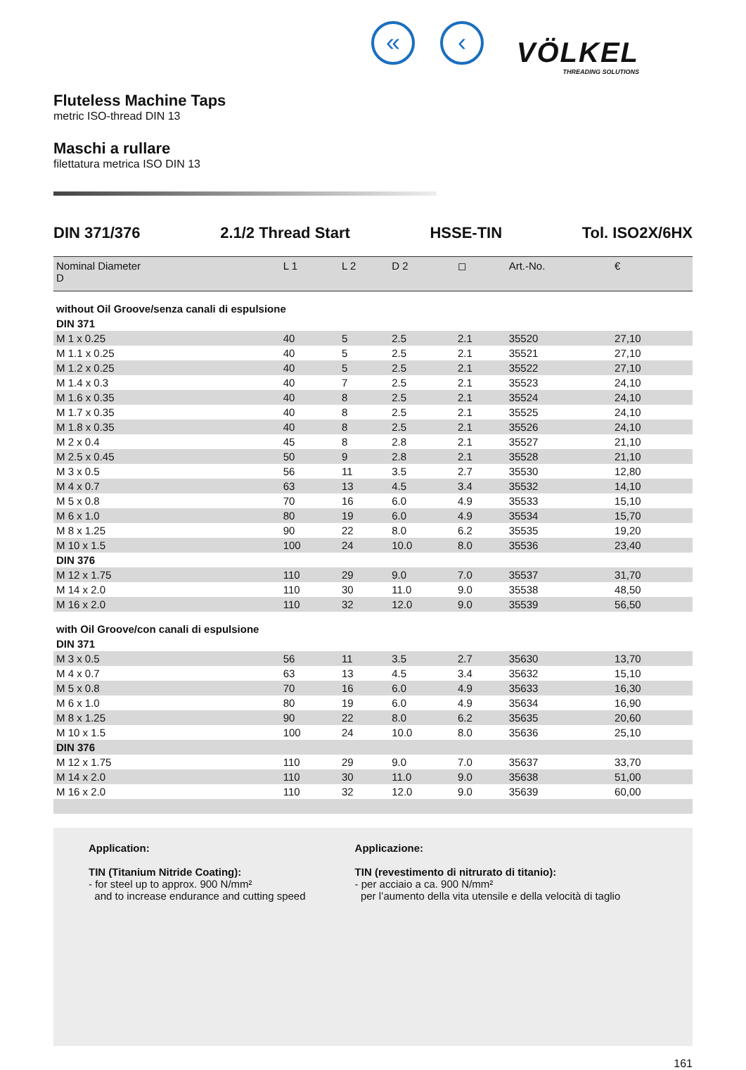« ‹
VÖLKEL
THREADING SOLUTIONS
Fluteless Machine Taps
metric ISO-thread DIN 13
Maschi a rullare
filettatura metrica ISO DIN 13
DIN 371/376 2.1/2 Thread Start HSSE-TIN Tol. ISO2X/6HX
| Nominal Diameter D | L 1 | L 2 | D 2 | ◻ | Art.-No. | € |
| --- | --- | --- | --- | --- | --- | --- |
| without Oil Groove/senza canali di espulsione | | | | | | |
| DIN 371 | | | | | | |
| M 1 x 0.25 | 40 | 5 | 2.5 | 2.1 | 35520 | 27,10 |
| M 1.1 x 0.25 | 40 | 5 | 2.5 | 2.1 | 35521 | 27,10 |
| M 1.2 x 0.25 | 40 | 5 | 2.5 | 2.1 | 35522 | 27,10 |
| M 1.4 x 0.3 | 40 | 7 | 2.5 | 2.1 | 35523 | 24,10 |
| M 1.6 x 0.35 | 40 | 8 | 2.5 | 2.1 | 35524 | 24,10 |
| M 1.7 x 0.35 | 40 | 8 | 2.5 | 2.1 | 35525 | 24,10 |
| M 1.8 x 0.35 | 40 | 8 | 2.5 | 2.1 | 35526 | 24,10 |
| M 2 x 0.4 | 45 | 8 | 2.8 | 2.1 | 35527 | 21,10 |
| M 2.5 x 0.45 | 50 | 9 | 2.8 | 2.1 | 35528 | 21,10 |
| M 3 x 0.5 | 56 | 11 | 3.5 | 2.7 | 35530 | 12,80 |
| M 4 x 0.7 | 63 | 13 | 4.5 | 3.4 | 35532 | 14,10 |
| M 5 x 0.8 | 70 | 16 | 6.0 | 4.9 | 35533 | 15,10 |
| M 6 x 1.0 | 80 | 19 | 6.0 | 4.9 | 35534 | 15,70 |
| M 8 x 1.25 | 90 | 22 | 8.0 | 6.2 | 35535 | 19,20 |
| M 10 x 1.5 | 100 | 24 | 10.0 | 8.0 | 35536 | 23,40 |
| DIN 376 | | | | | | |
| M 12 x 1.75 | 110 | 29 | 9.0 | 7.0 | 35537 | 31,70 |
| M 14 x 2.0 | 110 | 30 | 11.0 | 9.0 | 35538 | 48,50 |
| M 16 x 2.0 | 110 | 32 | 12.0 | 9.0 | 35539 | 56,50 |
| with Oil Groove/con canali di espulsione | | | | | | |
| DIN 371 | | | | | | |
| M 3 x 0.5 | 56 | 11 | 3.5 | 2.7 | 35630 | 13,70 |
| M 4 x 0.7 | 63 | 13 | 4.5 | 3.4 | 35632 | 15,10 |
| M 5 x 0.8 | 70 | 16 | 6.0 | 4.9 | 35633 | 16,30 |
| M 6 x 1.0 | 80 | 19 | 6.0 | 4.9 | 35634 | 16,90 |
| M 8 x 1.25 | 90 | 22 | 8.0 | 6.2 | 35635 | 20,60 |
| M 10 x 1.5 | 100 | 24 | 10.0 | 8.0 | 35636 | 25,10 |
| DIN 376 | | | | | | |
| M 12 x 1.75 | 110 | 29 | 9.0 | 7.0 | 35637 | 33,70 |
| M 14 x 2.0 | 110 | 30 | 11.0 | 9.0 | 35638 | 51,00 |
| M 16 x 2.0 | 110 | 32 | 12.0 | 9.0 | 35639 | 60,00 |
Application:
TIN (Titanium Nitride Coating):
- for steel up to approx. 900 N/mm²
and to increase endurance and cutting speed
Applicazione:
TIN (revestimento di nitrurato di titanio):
- per acciaio a ca. 900 N/mm²
per l’aumento della vita utensile e della velocità di taglio
161